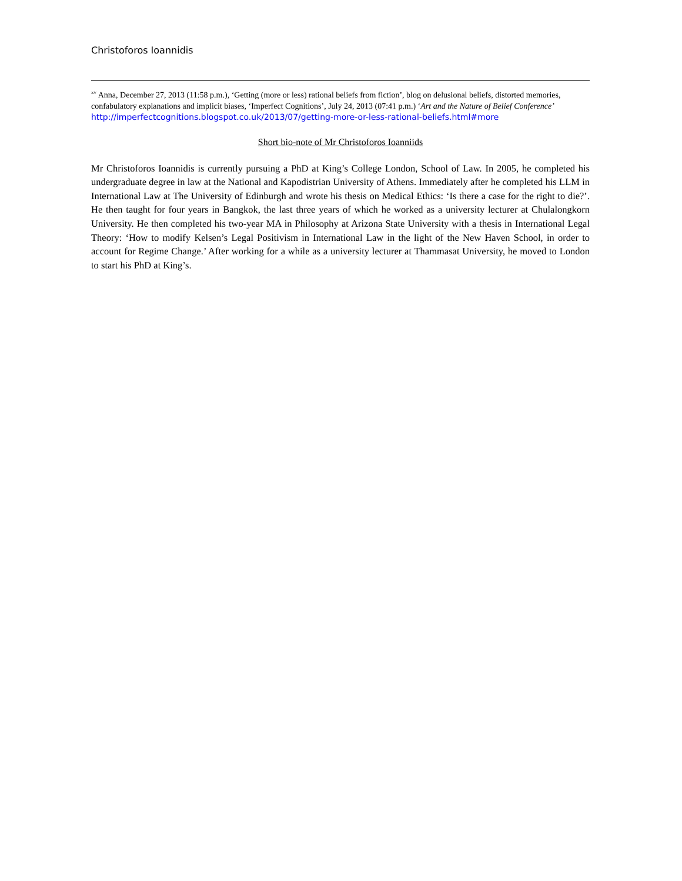Christoforos Ioannidis
<sup>xv</sup> Anna, December 27, 2013 (11:58 p.m.), ‘Getting (more or less) rational beliefs from fiction’, blog on delusional beliefs, distorted memories, confabulatory explanations and implicit biases, ‘Imperfect Cognitions’, July 24, 2013 (07:41 p.m.) ‘Art and the Nature of Belief Conference’
http://imperfectcognitions.blogspot.co.uk/2013/07/getting-more-or-less-rational-beliefs.html#more
Short bio-note of Mr Christoforos Ioanniids
Mr Christoforos Ioannidis is currently pursuing a PhD at King’s College London, School of Law. In 2005, he completed his undergraduate degree in law at the National and Kapodistrian University of Athens. Immediately after he completed his LLM in International Law at The University of Edinburgh and wrote his thesis on Medical Ethics: ‘Is there a case for the right to die?’. He then taught for four years in Bangkok, the last three years of which he worked as a university lecturer at Chulalongkorn University. He then completed his two-year MA in Philosophy at Arizona State University with a thesis in International Legal Theory: ‘How to modify Kelsen’s Legal Positivism in International Law in the light of the New Haven School, in order to account for Regime Change.’ After working for a while as a university lecturer at Thammasat University, he moved to London to start his PhD at King’s.